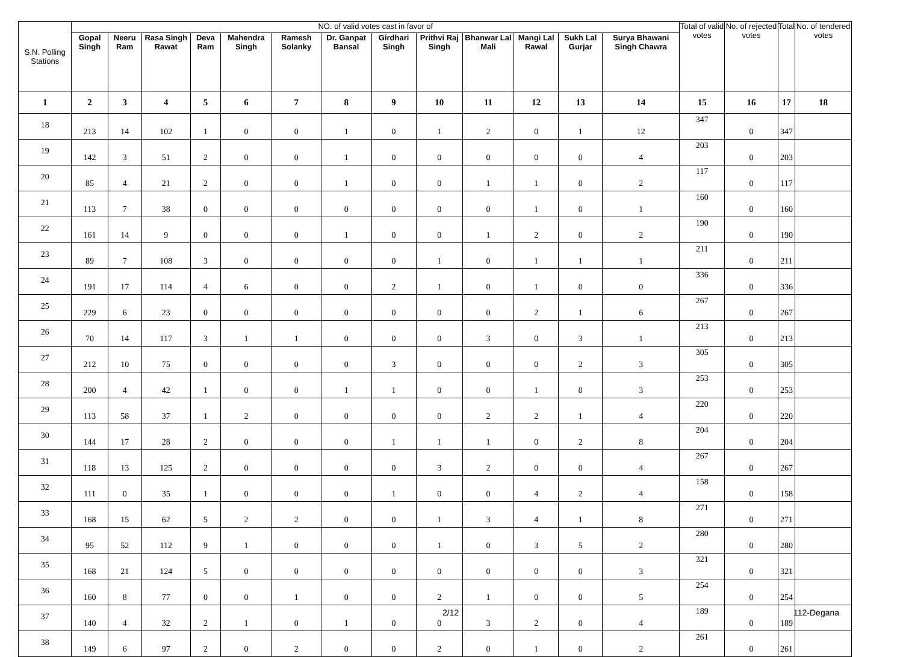| S.N. Polling Stations | NO. of valid votes cast in favor of | | | | | | | | | | | | | Total of valid votes | No. of rejected votes | Total | No. of tendered votes |
| --- | --- | --- | --- | --- | --- | --- | --- | --- | --- | --- | --- | --- | --- | --- | --- | --- | --- |
| | Gopal Singh | Neeru Ram | Rasa Singh Rawat | Deva Ram | Mahendra Singh | Ramesh Solanky | Dr. Ganpat Bansal | Girdhari Singh | Prithvi Raj Singh | Bhanwar Lal Mali | Mangi Lal Rawal | Sukh Lal Gurjar | Surya Bhawani Singh Chawra | | | | |
| 1 | 2 | 3 | 4 | 5 | 6 | 7 | 8 | 9 | 10 | 11 | 12 | 13 | 14 | 15 | 16 | 17 | 18 |
| 18 | 213 | 14 | 102 | 1 | 0 | 0 | 1 | 0 | 1 | 2 | 0 | 1 | 12 | 347 | 0 | 347 | |
| 19 | 142 | 3 | 51 | 2 | 0 | 0 | 1 | 0 | 0 | 0 | 0 | 0 | 4 | 203 | 0 | 203 | |
| 20 | 85 | 4 | 21 | 2 | 0 | 0 | 1 | 0 | 0 | 1 | 1 | 0 | 2 | 117 | 0 | 117 | |
| 21 | 113 | 7 | 38 | 0 | 0 | 0 | 0 | 0 | 0 | 0 | 1 | 0 | 1 | 160 | 0 | 160 | |
| 22 | 161 | 14 | 9 | 0 | 0 | 0 | 1 | 0 | 0 | 1 | 2 | 0 | 2 | 190 | 0 | 190 | |
| 23 | 89 | 7 | 108 | 3 | 0 | 0 | 0 | 0 | 1 | 0 | 1 | 1 | 1 | 211 | 0 | 211 | |
| 24 | 191 | 17 | 114 | 4 | 6 | 0 | 0 | 2 | 1 | 0 | 1 | 0 | 0 | 336 | 0 | 336 | |
| 25 | 229 | 6 | 23 | 0 | 0 | 0 | 0 | 0 | 0 | 0 | 2 | 1 | 6 | 267 | 0 | 267 | |
| 26 | 70 | 14 | 117 | 3 | 1 | 1 | 0 | 0 | 0 | 3 | 0 | 3 | 1 | 213 | 0 | 213 | |
| 27 | 212 | 10 | 75 | 0 | 0 | 0 | 0 | 3 | 0 | 0 | 0 | 2 | 3 | 305 | 0 | 305 | |
| 28 | 200 | 4 | 42 | 1 | 0 | 0 | 1 | 1 | 0 | 0 | 1 | 0 | 3 | 253 | 0 | 253 | |
| 29 | 113 | 58 | 37 | 1 | 2 | 0 | 0 | 0 | 0 | 2 | 2 | 1 | 4 | 220 | 0 | 220 | |
| 30 | 144 | 17 | 28 | 2 | 0 | 0 | 0 | 1 | 1 | 1 | 0 | 2 | 8 | 204 | 0 | 204 | |
| 31 | 118 | 13 | 125 | 2 | 0 | 0 | 0 | 0 | 3 | 2 | 0 | 0 | 4 | 267 | 0 | 267 | |
| 32 | 111 | 0 | 35 | 1 | 0 | 0 | 0 | 1 | 0 | 0 | 4 | 2 | 4 | 158 | 0 | 158 | |
| 33 | 168 | 15 | 62 | 5 | 2 | 2 | 0 | 0 | 1 | 3 | 4 | 1 | 8 | 271 | 0 | 271 | |
| 34 | 95 | 52 | 112 | 9 | 1 | 0 | 0 | 0 | 1 | 0 | 3 | 5 | 2 | 280 | 0 | 280 | |
| 35 | 168 | 21 | 124 | 5 | 0 | 0 | 0 | 0 | 0 | 0 | 0 | 0 | 3 | 321 | 0 | 321 | |
| 36 | 160 | 8 | 77 | 0 | 0 | 1 | 0 | 0 | 2 | 1 | 0 | 0 | 5 | 254 | 0 | 254 | |
| 37 | 140 | 4 | 32 | 2 | 1 | 0 | 1 | 0 | 0 | 3 | 2 | 0 | 4 | 189 | 0 | 189 | |
| 38 | 149 | 6 | 97 | 2 | 0 | 2 | 0 | 0 | 2 | 0 | 1 | 0 | 2 | 261 | 0 | 261 | |
2/12 112-Degana